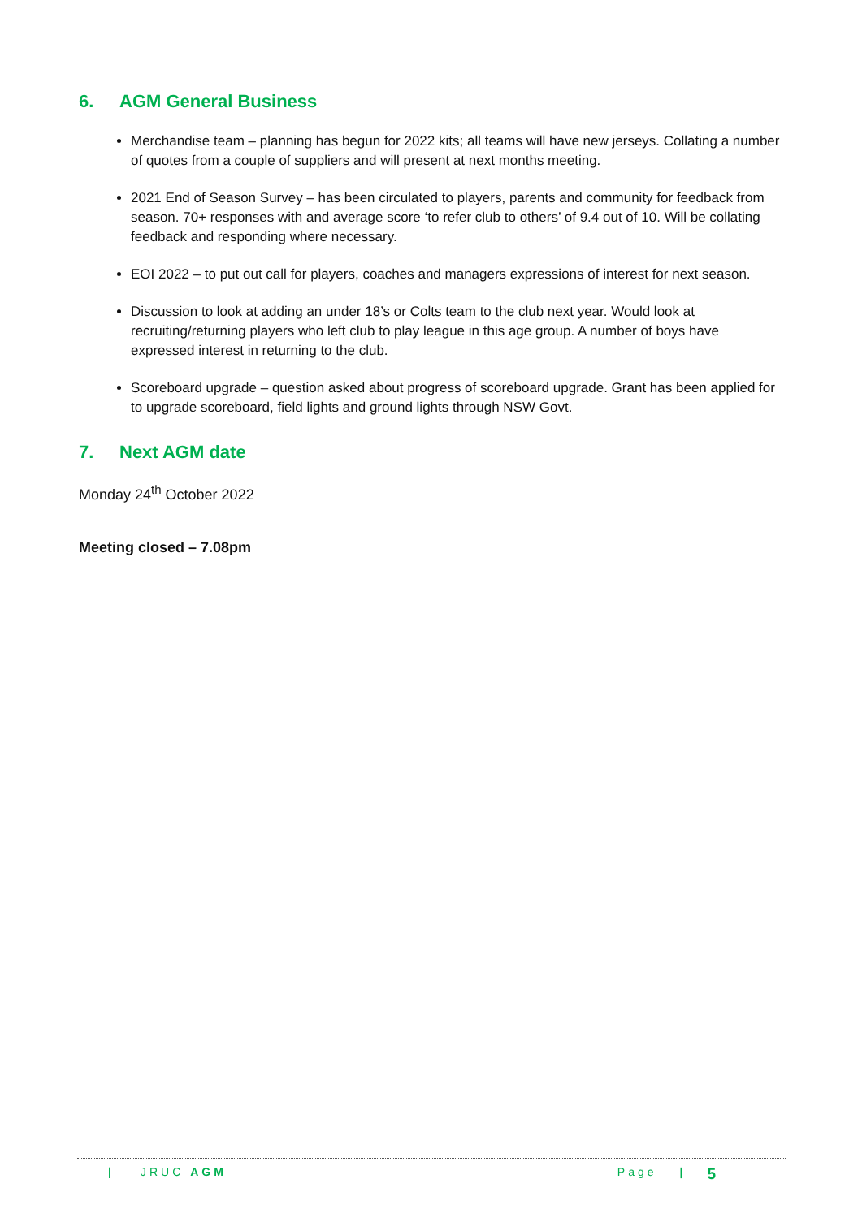6. AGM General Business
Merchandise team – planning has begun for 2022 kits; all teams will have new jerseys. Collating a number of quotes from a couple of suppliers and will present at next months meeting.
2021 End of Season Survey – has been circulated to players, parents and community for feedback from season. 70+ responses with and average score ‘to refer club to others’ of 9.4 out of 10. Will be collating feedback and responding where necessary.
EOI 2022 – to put out call for players, coaches and managers expressions of interest for next season.
Discussion to look at adding an under 18’s or Colts team to the club next year. Would look at recruiting/returning players who left club to play league in this age group. A number of boys have expressed interest in returning to the club.
Scoreboard upgrade – question asked about progress of scoreboard upgrade. Grant has been applied for to upgrade scoreboard, field lights and ground lights through NSW Govt.
7. Next AGM date
Monday 24<sup>th</sup> October 2022
Meeting closed – 7.08pm
| JRUC AGM Page | 5